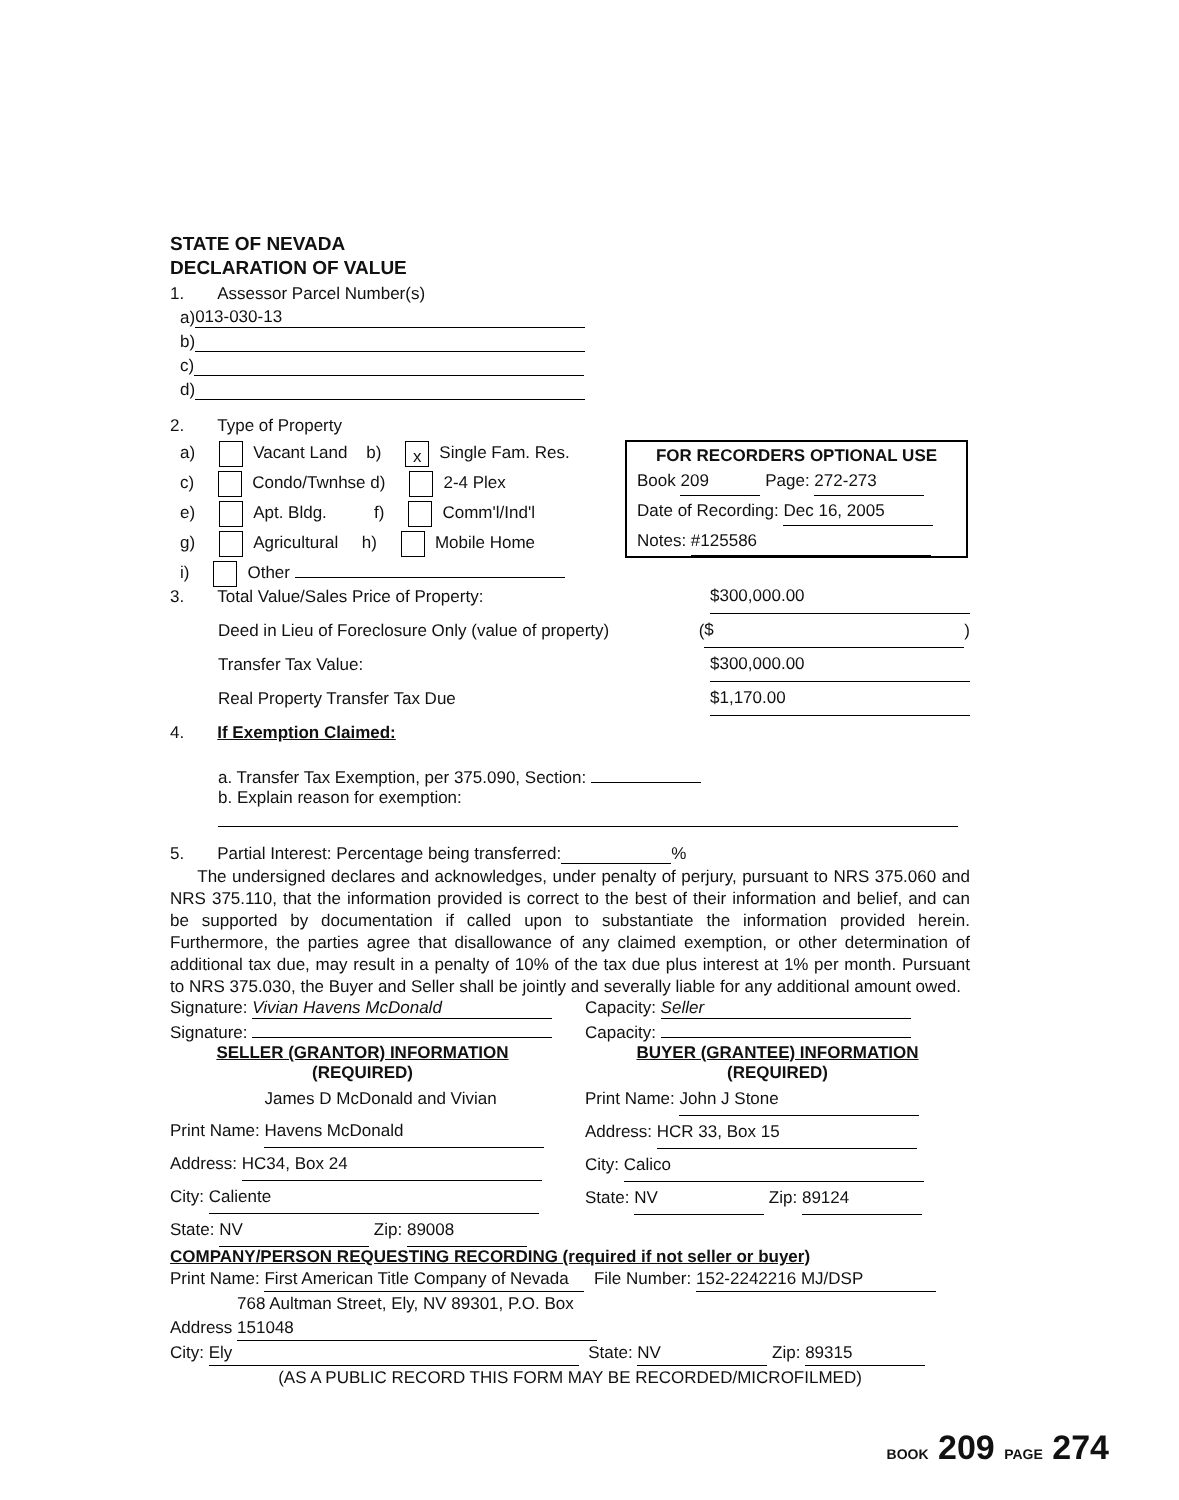STATE OF NEVADA
DECLARATION OF VALUE
1. Assessor Parcel Number(s)
a) 013-030-13
b)
c)
d)
2. Type of Property
a) Vacant Land b) x Single Fam. Res.
c) Condo/Twnhse d) 2-4 Plex
e) Apt. Bldg. f) Comm'l/Ind'l
g) Agricultural h) Mobile Home
i) Other
3. Total Value/Sales Price of Property: $300,000.00
Deed in Lieu of Foreclosure Only (value of property) ( $ )
Transfer Tax Value: $300,000.00
Real Property Transfer Tax Due $1,170.00
4. If Exemption Claimed:
a. Transfer Tax Exemption, per 375.090, Section:
b. Explain reason for exemption:
5. Partial Interest: Percentage being transferred: %
The undersigned declares and acknowledges, under penalty of perjury, pursuant to NRS 375.060 and NRS 375.110, that the information provided is correct to the best of their information and belief, and can be supported by documentation if called upon to substantiate the information provided herein. Furthermore, the parties agree that disallowance of any claimed exemption, or other determination of additional tax due, may result in a penalty of 10% of the tax due plus interest at 1% per month. Pursuant to NRS 375.030, the Buyer and Seller shall be jointly and severally liable for any additional amount owed.
Signature: Vivian Havens McDonald
Signature:
SELLER (GRANTOR) INFORMATION
(REQUIRED)
Print Name: James D McDonald and Vivian Havens McDonald
Address: HC34, Box 24
City: Caliente
State: NV Zip: 89008
Capacity: Seller
Capacity:
BUYER (GRANTEE) INFORMATION
(REQUIRED)
Print Name: John J Stone
Address: HCR 33, Box 15
City: Calico
State: NV Zip: 89124
COMPANY/PERSON REQUESTING RECORDING (required if not seller or buyer)
Print Name: First American Title Company of Nevada File Number: 152-2242216 MJ/DSP
Address 768 Aultman Street, Ely, NV 89301, P.O. Box 151048
City: Ely State: NV Zip: 89315
(AS A PUBLIC RECORD THIS FORM MAY BE RECORDED/MICROFILMED)
FOR RECORDERS OPTIONAL USE
Book 209 Page: 272-273
Date of Recording: Dec 16, 2005
Notes: #125586
BOOK 209 PAGE 274